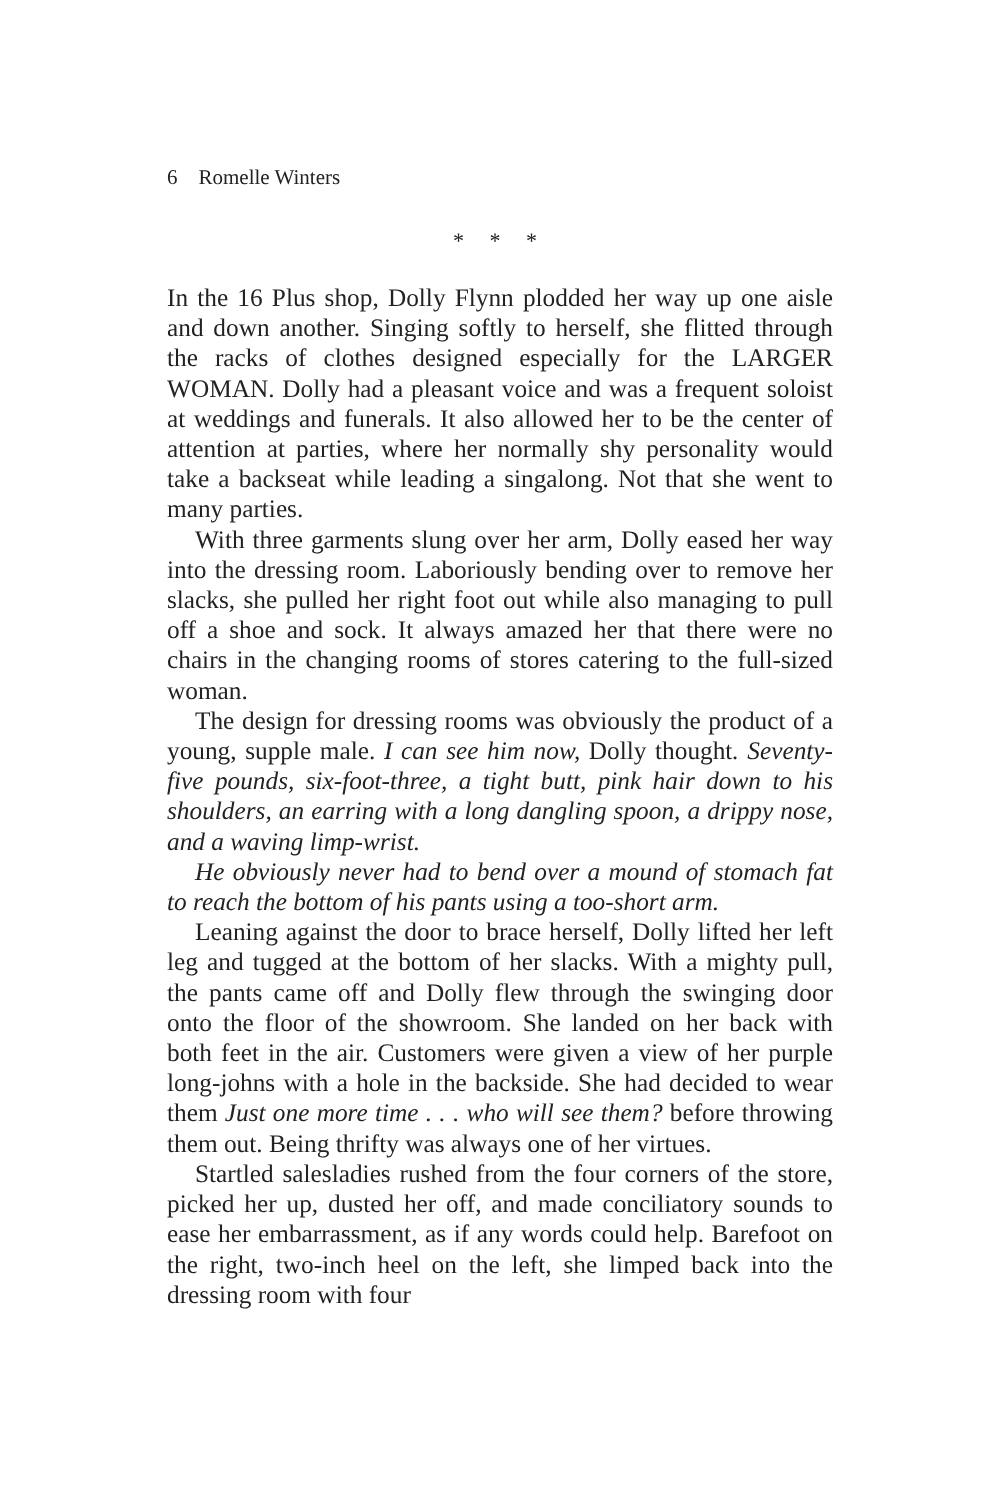6 Romelle Winters
* * *
In the 16 Plus shop, Dolly Flynn plodded her way up one aisle and down another. Singing softly to herself, she flitted through the racks of clothes designed especially for the LARGER WOMAN. Dolly had a pleasant voice and was a frequent soloist at weddings and funerals. It also allowed her to be the center of attention at parties, where her normally shy personality would take a backseat while leading a singalong. Not that she went to many parties.
With three garments slung over her arm, Dolly eased her way into the dressing room. Laboriously bending over to remove her slacks, she pulled her right foot out while also managing to pull off a shoe and sock. It always amazed her that there were no chairs in the changing rooms of stores catering to the full-sized woman.
The design for dressing rooms was obviously the product of a young, supple male. I can see him now, Dolly thought. Seventy-five pounds, six-foot-three, a tight butt, pink hair down to his shoulders, an earring with a long dangling spoon, a drippy nose, and a waving limp-wrist.
He obviously never had to bend over a mound of stomach fat to reach the bottom of his pants using a too-short arm.
Leaning against the door to brace herself, Dolly lifted her left leg and tugged at the bottom of her slacks. With a mighty pull, the pants came off and Dolly flew through the swinging door onto the floor of the showroom. She landed on her back with both feet in the air. Customers were given a view of her purple long-johns with a hole in the backside. She had decided to wear them Just one more time . . . who will see them? before throwing them out. Being thrifty was always one of her virtues.
Startled salesladies rushed from the four corners of the store, picked her up, dusted her off, and made conciliatory sounds to ease her embarrassment, as if any words could help. Barefoot on the right, two-inch heel on the left, she limped back into the dressing room with four